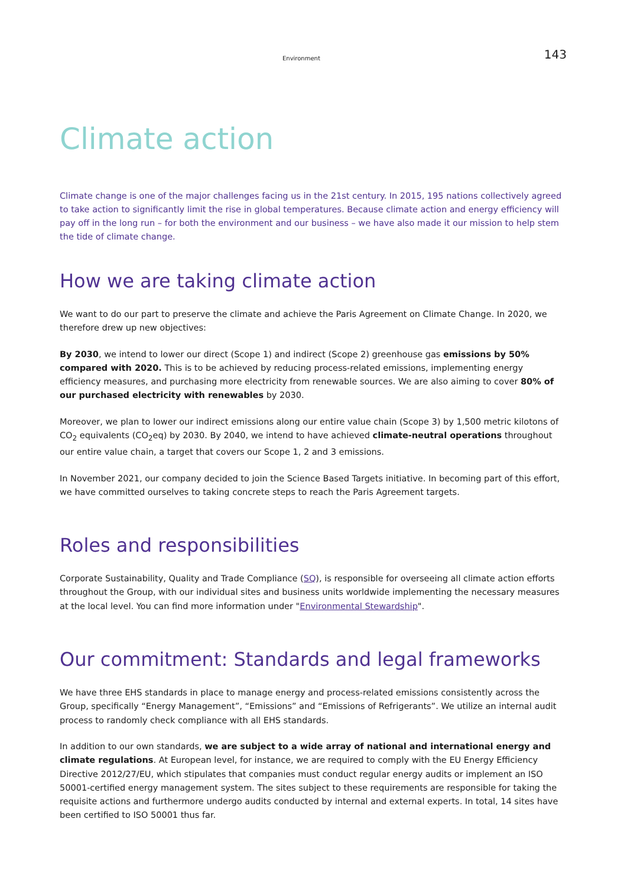Environment 143
Climate action
Climate change is one of the major challenges facing us in the 21st century. In 2015, 195 nations collectively agreed to take action to significantly limit the rise in global temperatures. Because climate action and energy efficiency will pay off in the long run – for both the environment and our business – we have also made it our mission to help stem the tide of climate change.
How we are taking climate action
We want to do our part to preserve the climate and achieve the Paris Agreement on Climate Change. In 2020, we therefore drew up new objectives:
By 2030, we intend to lower our direct (Scope 1) and indirect (Scope 2) greenhouse gas emissions by 50% compared with 2020. This is to be achieved by reducing process-related emissions, implementing energy efficiency measures, and purchasing more electricity from renewable sources. We are also aiming to cover 80% of our purchased electricity with renewables by 2030.
Moreover, we plan to lower our indirect emissions along our entire value chain (Scope 3) by 1,500 metric kilotons of CO<sub>2</sub> equivalents (CO<sub>2</sub>eq) by 2030. By 2040, we intend to have achieved climate-neutral operations throughout our entire value chain, a target that covers our Scope 1, 2 and 3 emissions.
In November 2021, our company decided to join the Science Based Targets initiative. In becoming part of this effort, we have committed ourselves to taking concrete steps to reach the Paris Agreement targets.
Roles and responsibilities
Corporate Sustainability, Quality and Trade Compliance (SQ), is responsible for overseeing all climate action efforts throughout the Group, with our individual sites and business units worldwide implementing the necessary measures at the local level. You can find more information under "Environmental Stewardship".
Our commitment: Standards and legal frameworks
We have three EHS standards in place to manage energy and process-related emissions consistently across the Group, specifically “Energy Management”, “Emissions” and “Emissions of Refrigerants”. We utilize an internal audit process to randomly check compliance with all EHS standards.
In addition to our own standards, we are subject to a wide array of national and international energy and climate regulations. At European level, for instance, we are required to comply with the EU Energy Efficiency Directive 2012/27/EU, which stipulates that companies must conduct regular energy audits or implement an ISO 50001-certified energy management system. The sites subject to these requirements are responsible for taking the requisite actions and furthermore undergo audits conducted by internal and external experts. In total, 14 sites have been certified to ISO 50001 thus far.